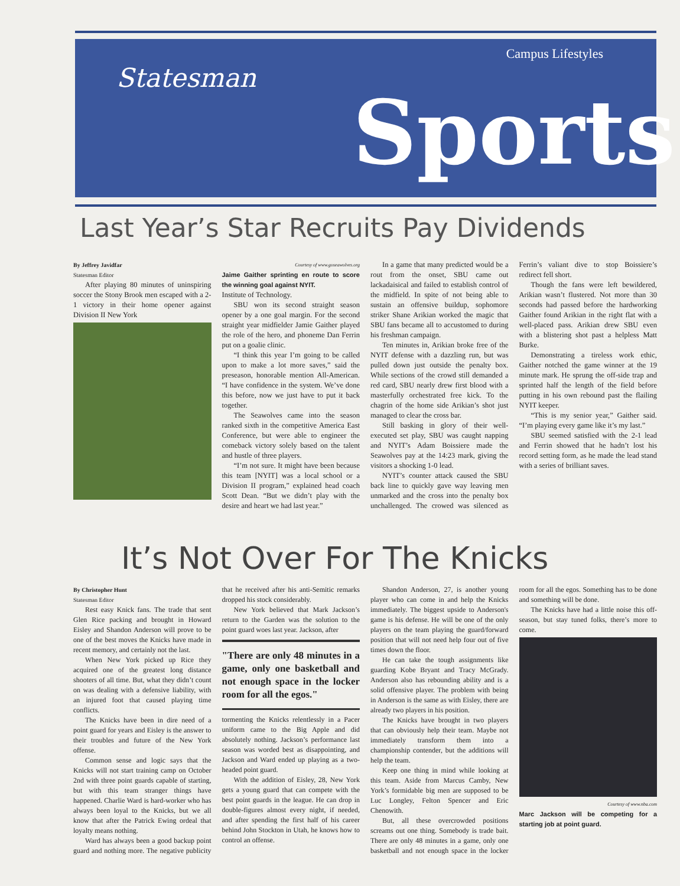Campus Lifestyles
Statesman
Sports
Last Year’s Star Recruits Pay Dividends
By Jeffrey Javidfar
Statesman Editor
After playing 80 minutes of uninspiring soccer the Stony Brook men escaped with a 2-1 victory in their home opener against Division II New York
Courtesy of www.goseawolves.org
Jaime Gaither sprinting en route to score the winning goal against NYIT.
Institute of Technology.
SBU won its second straight season opener by a one goal margin. For the second straight year midfielder Jamie Gaither played the role of the hero, and phoneme Dan Ferrin put on a goalie clinic.
“I think this year I’m going to be called upon to make a lot more saves,” said the preseason, honorable mention All-American. “I have confidence in the system. We’ve done this before, now we just have to put it back together.
The Seawolves came into the season ranked sixth in the competitive America East Conference, but were able to engineer the comeback victory solely based on the talent and hustle of three players.
“I’m not sure. It might have been because this team [NYIT] was a local school or a Division II program,” explained head coach Scott Dean. “But we didn’t play with the desire and heart we had last year.”
In a game that many predicted would be a rout from the onset, SBU came out lackadaisical and failed to establish control of the midfield. In spite of not being able to sustain an offensive buildup, sophomore striker Shane Arikian worked the magic that SBU fans became all to accustomed to during his freshman campaign.
Ten minutes in, Arikian broke free of the NYIT defense with a dazzling run, but was pulled down just outside the penalty box. While sections of the crowd still demanded a red card, SBU nearly drew first blood with a masterfully orchestrated free kick. To the chagrin of the home side Arikian’s shot just managed to clear the cross bar.
Still basking in glory of their well-executed set play, SBU was caught napping and NYIT’s Adam Boissiere made the Seawolves pay at the 14:23 mark, giving the visitors a shocking 1-0 lead.
NYIT’s counter attack caused the SBU back line to quickly gave way leaving men unmarked and the cross into the penalty box unchallenged. The crowed was silenced as Ferrin’s valiant dive to stop Boissiere’s redirect fell short.
Though the fans were left bewildered, Arikian wasn’t flustered. Not more than 30 seconds had passed before the hardworking Gaither found Arikian in the right flat with a well-placed pass. Arikian drew SBU even with a blistering shot past a helpless Matt Burke.
Demonstrating a tireless work ethic, Gaither notched the game winner at the 19 minute mark. He sprung the off-side trap and sprinted half the length of the field before putting in his own rebound past the flailing NYIT keeper.
“This is my senior year,” Gaither said. “I’m playing every game like it’s my last.”
SBU seemed satisfied with the 2-1 lead and Ferrin showed that he hadn’t lost his record setting form, as he made the lead stand with a series of brilliant saves.
It’s Not Over For The Knicks
By Christopher Hunt
Statesman Editor
Rest easy Knick fans. The trade that sent Glen Rice packing and brought in Howard Eisley and Shandon Anderson will prove to be one of the best moves the Knicks have made in recent memory, and certainly not the last.
When New York picked up Rice they acquired one of the greatest long distance shooters of all time. But, what they didn’t count on was dealing with a defensive liability, with an injured foot that caused playing time conflicts.
The Knicks have been in dire need of a point guard for years and Eisley is the answer to their troubles and future of the New York offense.
Common sense and logic says that the Knicks will not start training camp on October 2nd with three point guards capable of starting, but with this team stranger things have happened. Charlie Ward is hard-worker who has always been loyal to the Knicks, but we all know that after the Patrick Ewing ordeal that loyalty means nothing.
Ward has always been a good backup point guard and nothing more. The negative publicity that he received after his anti-Semitic remarks dropped his stock considerably.
New York believed that Mark Jackson’s return to the Garden was the solution to the point guard woes last year. Jackson, after
"There are only 48 minutes in a game, only one basketball and not enough space in the locker room for all the egos."
tormenting the Knicks relentlessly in a Pacer uniform came to the Big Apple and did absolutely nothing. Jackson’s performance last season was worded best as disappointing, and Jackson and Ward ended up playing as a two-headed point guard.
With the addition of Eisley, 28, New York gets a young guard that can compete with the best point guards in the league. He can drop in double-figures almost every night, if needed, and after spending the first half of his career behind John Stockton in Utah, he knows how to control an offense.
Shandon Anderson, 27, is another young player who can come in and help the Knicks immediately. The biggest upside to Anderson's game is his defense. He will be one of the only players on the team playing the guard/forward position that will not need help four out of five times down the floor.
He can take the tough assignments like guarding Kobe Bryant and Tracy McGrady. Anderson also has rebounding ability and is a solid offensive player. The problem with being in Anderson is the same as with Eisley, there are already two players in his position.
The Knicks have brought in two players that can obviously help their team. Maybe not immediately transform them into a championship contender, but the additions will help the team.
Keep one thing in mind while looking at this team. Aside from Marcus Camby, New York’s formidable big men are supposed to be Luc Longley, Felton Spencer and Eric Chenowith.
But, all these overcrowded positions screams out one thing. Somebody is trade bait. There are only 48 minutes in a game, only one basketball and not enough space in the locker room for all the egos. Something has to be done and something will be done.
The Knicks have had a little noise this off-season, but stay tuned folks, there’s more to come.
Courtesy of www.nba.com
Marc Jackson will be competing for a starting job at point guard.